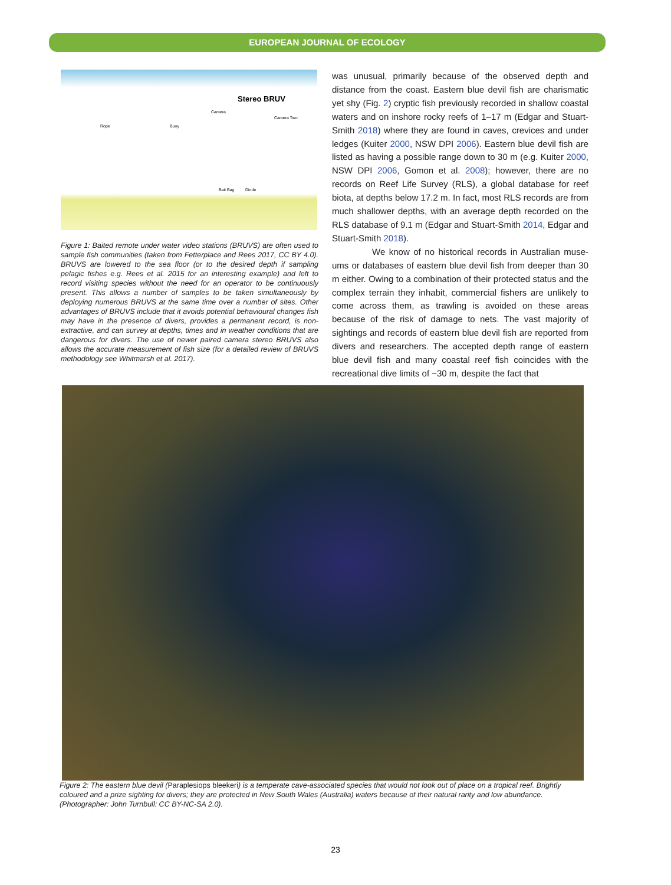EUROPEAN JOURNAL OF ECOLOGY
Stereo BRUV
Camera
Camera Two
Rope Buoy
Bait Bag Diode
Figure 1: Baited remote under water video stations (BRUVS) are often used to sample fish communities (taken from Fetterplace and Rees 2017, CC BY 4.0). BRUVS are lowered to the sea floor (or to the desired depth if sampling pelagic fishes e.g. Rees et al. 2015 for an interesting example) and left to record visiting species without the need for an operator to be continuously present. This allows a number of samples to be taken simultaneously by deploying numerous BRUVS at the same time over a number of sites. Other advantages of BRUVS include that it avoids potential behavioural changes fish may have in the presence of divers, provides a permanent record, is non-extractive, and can survey at depths, times and in weather conditions that are dangerous for divers. The use of newer paired camera stereo BRUVS also allows the accurate measurement of fish size (for a detailed review of BRUVS methodology see Whitmarsh et al. 2017).
was unusual, primarily because of the observed depth and distance from the coast. Eastern blue devil fish are charismatic yet shy (Fig. 2) cryptic fish previously recorded in shallow coastal waters and on inshore rocky reefs of 1–17 m (Edgar and Stuart-Smith 2018) where they are found in caves, crevices and under ledges (Kuiter 2000, NSW DPI 2006). Eastern blue devil fish are listed as having a possible range down to 30 m (e.g. Kuiter 2000, NSW DPI 2006, Gomon et al. 2008); however, there are no records on Reef Life Survey (RLS), a global database for reef biota, at depths below 17.2 m. In fact, most RLS records are from much shallower depths, with an average depth recorded on the RLS database of 9.1 m (Edgar and Stuart-Smith 2014, Edgar and Stuart-Smith 2018).
We know of no historical records in Australian muse-ums or databases of eastern blue devil fish from deeper than 30 m either. Owing to a combination of their protected status and the complex terrain they inhabit, commercial fishers are unlikely to come across them, as trawling is avoided on these areas because of the risk of damage to nets. The vast majority of sightings and records of eastern blue devil fish are reported from divers and researchers. The accepted depth range of eastern blue devil fish and many coastal reef fish coincides with the recreational dive limits of ~30 m, despite the fact that
Figure 2: The eastern blue devil (Paraplesiops bleekeri) is a temperate cave-associated species that would not look out of place on a tropical reef. Brightly coloured and a prize sighting for divers; they are protected in New South Wales (Australia) waters because of their natural rarity and low abundance. (Photographer: John Turnbull: CC BY-NC-SA 2.0).
23